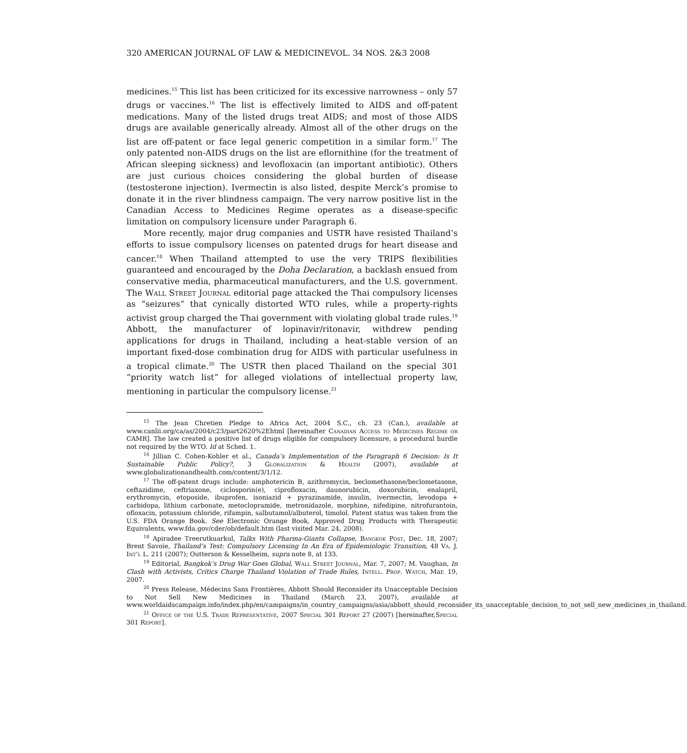320 AMERICAN JOURNAL OF LAW & MEDICINEVOL. 34 NOS. 2&3 2008
medicines.<sup>15</sup> This list has been criticized for its excessive narrowness – only 57 drugs or vaccines.<sup>16</sup> The list is effectively limited to AIDS and off-patent medications. Many of the listed drugs treat AIDS; and most of those AIDS drugs are available generically already. Almost all of the other drugs on the list are off-patent or face legal generic competition in a similar form.<sup>17</sup> The only patented non-AIDS drugs on the list are eflornithine (for the treatment of African sleeping sickness) and levofloxacin (an important antibiotic). Others are just curious choices considering the global burden of disease (testosterone injection). Ivermectin is also listed, despite Merck’s promise to donate it in the river blindness campaign. The very narrow positive list in the Canadian Access to Medicines Regime operates as a disease-specific limitation on compulsory licensure under Paragraph 6.
More recently, major drug companies and USTR have resisted Thailand’s efforts to issue compulsory licenses on patented drugs for heart disease and cancer.<sup>18</sup> When Thailand attempted to use the very TRIPS flexibilities guaranteed and encouraged by the Doha Declaration, a backlash ensued from conservative media, pharmaceutical manufacturers, and the U.S. government. The Wall Street Journal editorial page attacked the Thai compulsory licenses as “seizures” that cynically distorted WTO rules, while a property-rights activist group charged the Thai government with violating global trade rules.<sup>19</sup> Abbott, the manufacturer of lopinavir/ritonavir, withdrew pending applications for drugs in Thailand, including a heat-stable version of an important fixed-dose combination drug for AIDS with particular usefulness in a tropical climate.<sup>20</sup> The USTR then placed Thailand on the special 301 “priority watch list” for alleged violations of intellectual property law, mentioning in particular the compulsory license.<sup>21</sup>
<sup>15</sup> The Jean Chretien Pledge to Africa Act, 2004 S.C., ch. 23 (Can.), available at www.canlii.org/ca/as/2004/c23/part2620%2Ehtml [hereinafter Canadian Access to Medicines Regime or CAMR]. The law created a positive list of drugs eligible for compulsory licensure, a procedural hurdle not required by the WTO. Id at Sched. 1.
<sup>16</sup> Jillian C. Cohen-Kohler et al., Canada’s Implementation of the Paragraph 6 Decision: Is It Sustainable Public Policy?, 3 Globalization & Health (2007), available at www.globalizationandhealth.com/content/3/1/12.
<sup>17</sup> The off-patent drugs include: amphotericin B, azithromycin, beclomethasone/beclometasone, ceftazidime, ceftriaxone, ciclosporin(e), ciprofloxacin, daunorubicin, doxorubicin, enalapril, erythromycin, etoposide, ibuprofen, isoniazid + pyrazinamide, insulin, ivermectin, levodopa + carbidopa, lithium carbonate, metoclopramide, metronidazole, morphine, nifedipine, nitrofurantoin, ofloxacin, potassium chloride, rifampin, salbutamol/albuterol, timolol. Patent status was taken from the U.S. FDA Orange Book. See Electronic Orange Book, Approved Drug Products with Therapeutic Equivalents, www.fda.gov/cder/ob/default.htm (last visited Mar. 24, 2008).
<sup>18</sup> Apiradee Treerutkuarkul, Talks With Pharma-Giants Collapse, Bangkok Post, Dec. 18, 2007; Brent Savoie, Thailand’s Test: Compulsory Licensing In An Era of Epidemiologic Transition, 48 Va. J. Int’l L. 211 (2007); Outterson & Kesselheim, supra note 8, at 133.
<sup>19</sup> Editorial, Bangkok’s Drug War Goes Global, Wall Street Journal, Mar. 7, 2007; M. Vaughan, In Clash with Activists, Critics Charge Thailand Violation of Trade Rules, Intell. Prop. Watch, Mar. 19, 2007.
<sup>20</sup> Press Release, Médecins Sans Frontières, Abbott Should Reconsider its Unacceptable Decision to Not Sell New Medicines in Thailand (March 23, 2007), available at www.worldaidscampaign.info/index.php/en/campaigns/in_country_campaigns/asia/abbott_should_reconsider_its_unacceptable_decision_to_not_sell_new_medicines_in_thailand.
<sup>21</sup> Office of the U.S. Trade Representative, 2007 Special 301 Report 27 (2007) [hereinafter,Special 301 Report].